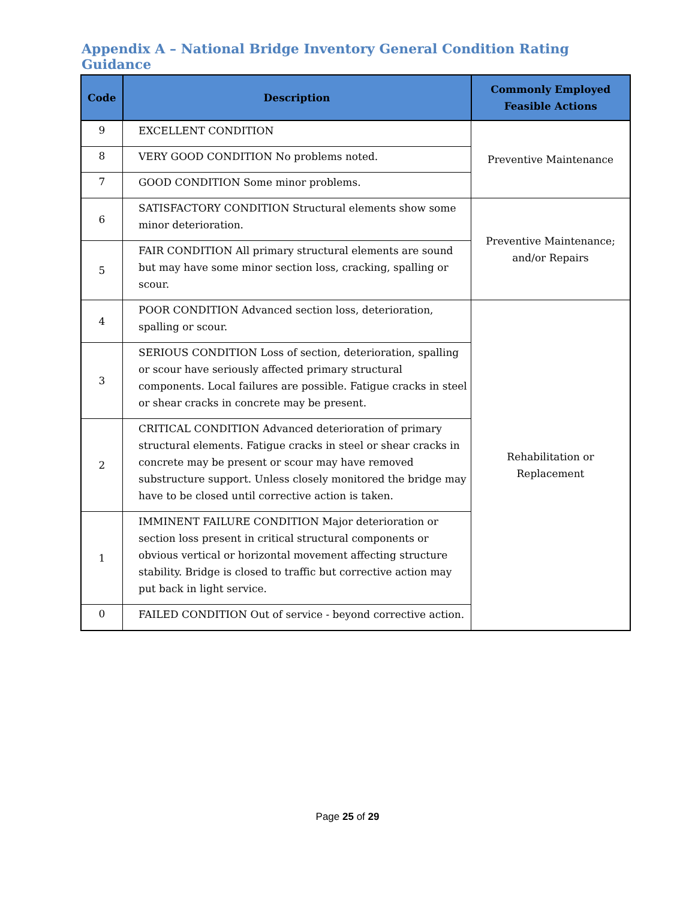Appendix A – National Bridge Inventory General Condition Rating Guidance
| Code | Description | Commonly Employed Feasible Actions |
| --- | --- | --- |
| 9 | EXCELLENT CONDITION | Preventive Maintenance |
| 8 | VERY GOOD CONDITION No problems noted. | |
| 7 | GOOD CONDITION Some minor problems. | |
| 6 | SATISFACTORY CONDITION Structural elements show some minor deterioration. | Preventive Maintenance; and/or Repairs |
| 5 | FAIR CONDITION All primary structural elements are sound but may have some minor section loss, cracking, spalling or scour. | |
| 4 | POOR CONDITION Advanced section loss, deterioration, spalling or scour. | Rehabilitation or Replacement |
| 3 | SERIOUS CONDITION Loss of section, deterioration, spalling or scour have seriously affected primary structural components. Local failures are possible. Fatigue cracks in steel or shear cracks in concrete may be present. | |
| 2 | CRITICAL CONDITION Advanced deterioration of primary structural elements. Fatigue cracks in steel or shear cracks in concrete may be present or scour may have removed substructure support. Unless closely monitored the bridge may have to be closed until corrective action is taken. | |
| 1 | IMMINENT FAILURE CONDITION Major deterioration or section loss present in critical structural components or obvious vertical or horizontal movement affecting structure stability. Bridge is closed to traffic but corrective action may put back in light service. | |
| 0 | FAILED CONDITION Out of service - beyond corrective action. | |
Page 25 of 29